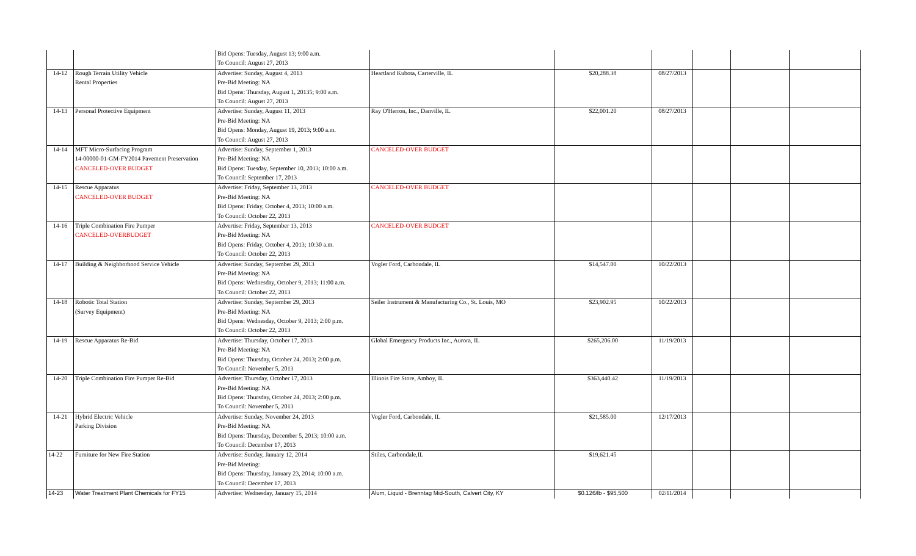| | | Bid Opens: Tuesday, August 13; 9:00 a.m. | | | | | | |
| | | To Council: August 27, 2013 | | | | | | |
| 14-12 | Rough Terrain Utility Vehicle | Advertise: Sunday, August 4, 2013 | Heartland Kubota, Carterville, IL | $20,288.38 | 08/27/2013 | | | |
| | Rental Properties | Pre-Bid Meeting: NA | | | | | | |
| | | Bid Opens: Thursday, August 1, 20135; 9:00 a.m. | | | | | | |
| | | To Council: August 27, 2013 | | | | | | |
| 14-13 | Personal Protective Equipment | Advertise: Sunday, August 11, 2013 | Ray O'Herron, Inc., Danville, IL | $22,001.20 | 08/27/2013 | | | |
| | | Pre-Bid Meeting: NA | | | | | | |
| | | Bid Opens: Monday, August 19, 2013; 9:00 a.m. | | | | | | |
| | | To Council: August 27, 2013 | | | | | | |
| 14-14 | MFT Micro-Surfacing Program | Advertise: Sunday, September 1, 2013 | CANCELED-OVER BUDGET | | | | | |
| | 14-00000-01-GM-FY2014 Pavement Preservation | Pre-Bid Meeting: NA | | | | | | |
| | CANCELED-OVER BUDGET | Bid Opens: Tuesday, September 10, 2013; 10:00 a.m. | | | | | | |
| | | To Council: September 17, 2013 | | | | | | |
| 14-15 | Rescue Apparatus | Advertise: Friday, September 13, 2013 | CANCELED-OVER BUDGET | | | | | |
| | CANCELED-OVER BUDGET | Pre-Bid Meeting: NA | | | | | | |
| | | Bid Opens: Friday, October 4, 2013; 10:00 a.m. | | | | | | |
| | | To Council: October 22, 2013 | | | | | | |
| 14-16 | Triple Combination Fire Pumper | Advertise: Friday, September 13, 2013 | CANCELED-OVER BUDGET | | | | | |
| | CANCELED-OVERBUDGET | Pre-Bid Meeting: NA | | | | | | |
| | | Bid Opens: Friday, October 4, 2013; 10:30 a.m. | | | | | | |
| | | To Council: October 22, 2013 | | | | | | |
| 14-17 | Building & Neighborhood Service Vehicle | Advertise: Sunday, September 29, 2013 | Vogler Ford, Carbondale, IL | $14,547.00 | 10/22/2013 | | | |
| | | Pre-Bid Meeting: NA | | | | | | |
| | | Bid Opens: Wednesday, October 9, 2013; 11:00 a.m. | | | | | | |
| | | To Council: October 22, 2013 | | | | | | |
| 14-18 | Robotic Total Station | Advertise: Sunday, September 29, 2013 | Seiler Instrument & Manufacturing Co., St. Louis, MO | $23,902.95 | 10/22/2013 | | | |
| | (Survey Equipment) | Pre-Bid Meeting: NA | | | | | | |
| | | Bid Opens: Wednesday, October 9, 2013; 2:00 p.m. | | | | | | |
| | | To Council: October 22, 2013 | | | | | | |
| 14-19 | Rescue Apparatus Re-Bid | Advertise: Thursday, October 17, 2013 | Global Emergency Products Inc., Aurora, IL | $265,206.00 | 11/19/2013 | | | |
| | | Pre-Bid Meeting: NA | | | | | | |
| | | Bid Opens: Thursday, October 24, 2013; 2:00 p.m. | | | | | | |
| | | To Council: November 5, 2013 | | | | | | |
| 14-20 | Triple Combination Fire Pumper Re-Bid | Advertise: Thursday, October 17, 2013 | Illinois Fire Store, Amboy, IL | $363,440.42 | 11/19/2013 | | | |
| | | Pre-Bid Meeting: NA | | | | | | |
| | | Bid Opens: Thursday, October 24, 2013; 2:00 p.m. | | | | | | |
| | | To Council: November 5, 2013 | | | | | | |
| 14-21 | Hybrid Electric Vehicle | Advertise: Sunday, November 24, 2013 | Vogler Ford, Carbondale, IL | $21,585.00 | 12/17/2013 | | | |
| | Parking Division | Pre-Bid Meeting: NA | | | | | | |
| | | Bid Opens: Thursday, December 5, 2013; 10:00 a.m. | | | | | | |
| | | To Council: December 17, 2013 | | | | | | |
| 14-22 | Furniture for New Fire Station | Advertise: Sunday, January 12, 2014 | Stiles, Carbondale,IL | $19,621.45 | | | | |
| | | Pre-Bid Meeting: | | | | | | |
| | | Bid Opens: Thursday, January 23, 2014; 10:00 a.m. | | | | | | |
| | | To Council: December 17, 2013 | | | | | | |
| 14-23 | Water Treatment Plant Chemicals for FY15 | Advertise: Wednesday, January 15, 2014 | Alum, Liquid - Brenntag Mid-South, Calvert City, KY | $0.126/lb - $95,500 | 02/11/2014 | | | |